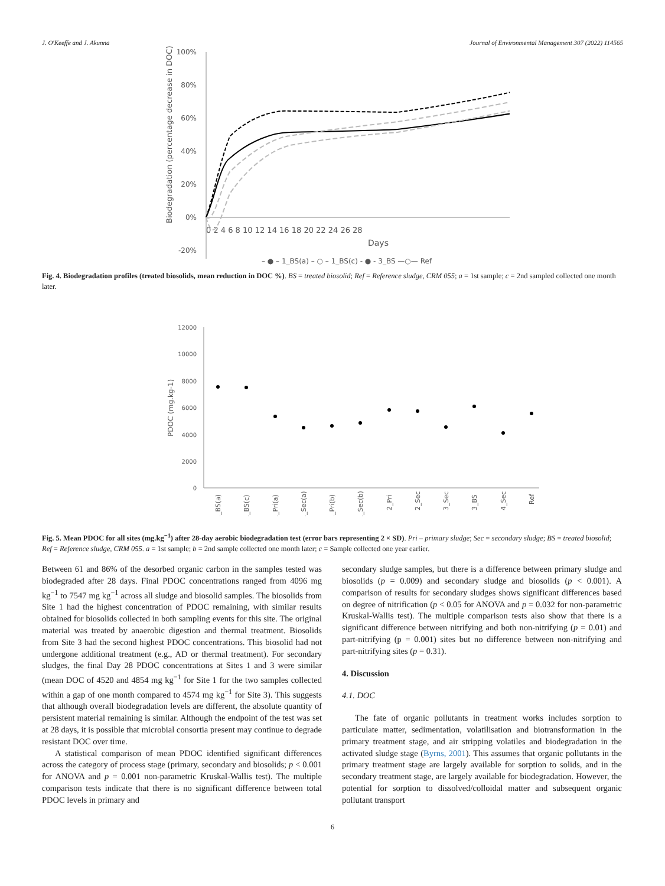J. O'Keeffe and J. Akunna Journal of Environmental Management 307 (2022) 114565
100%
80%
60%
40%
20%
0%
-20%
0 2 4 6 8 10 12 14 16 18 20 22 24 26 28
Days
Biodegradation (percentage decrease in DOC)
– ● – 1_BS(a) – ○ – 1_BS(c) - ● - 3_BS —○— Ref
Fig. 4. Biodegradation profiles (treated biosolids, mean reduction in DOC %). BS = treated biosolid; Ref = Reference sludge, CRM 055; a = 1st sample; c = 2nd sampled collected one month later.
12000
10000
8000
6000
4000
2000
0
PDOC (mg.kg-1)
1_BS(a)
1_BS(c)
1_Pri(a)
1_Sec(a)
1_Pri(b)
1_Sec(b)
2_Pri
2_Sec
3_Sec
3_BS
4_Sec
Ref
Fig. 5. Mean PDOC for all sites (mg.kg<sup>−1</sup>) after 28-day aerobic biodegradation test (error bars representing 2 × SD). Pri – primary sludge; Sec = secondary sludge; BS = treated biosolid; Ref = Reference sludge, CRM 055. a = 1st sample; b = 2nd sample collected one month later; c = Sample collected one year earlier.
Between 61 and 86% of the desorbed organic carbon in the samples tested was biodegraded after 28 days. Final PDOC concentrations ranged from 4096 mg kg<sup>−1</sup> to 7547 mg kg<sup>−1</sup> across all sludge and biosolid samples. The biosolids from Site 1 had the highest concentration of PDOC remaining, with similar results obtained for biosolids collected in both sampling events for this site. The original material was treated by anaerobic digestion and thermal treatment. Biosolids from Site 3 had the second highest PDOC concentrations. This biosolid had not undergone additional treatment (e.g., AD or thermal treatment). For secondary sludges, the final Day 28 PDOC concentrations at Sites 1 and 3 were similar (mean DOC of 4520 and 4854 mg kg<sup>−1</sup> for Site 1 for the two samples collected within a gap of one month compared to 4574 mg kg<sup>−1</sup> for Site 3). This suggests that although overall biodegradation levels are different, the absolute quantity of persistent material remaining is similar. Although the endpoint of the test was set at 28 days, it is possible that microbial consortia present may continue to degrade resistant DOC over time.
A statistical comparison of mean PDOC identified significant differences across the category of process stage (primary, secondary and biosolids; p < 0.001 for ANOVA and p = 0.001 non-parametric Kruskal-Wallis test). The multiple comparison tests indicate that there is no significant difference between total PDOC levels in primary and
secondary sludge samples, but there is a difference between primary sludge and biosolids (p = 0.009) and secondary sludge and biosolids (p < 0.001). A comparison of results for secondary sludges shows significant differences based on degree of nitrification (p < 0.05 for ANOVA and p = 0.032 for non-parametric Kruskal-Wallis test). The multiple comparison tests also show that there is a significant difference between nitrifying and both non-nitrifying (p = 0.01) and part-nitrifying (p = 0.001) sites but no difference between non-nitrifying and part-nitrifying sites (p = 0.31).
4. Discussion
4.1. DOC
The fate of organic pollutants in treatment works includes sorption to particulate matter, sedimentation, volatilisation and biotransformation in the primary treatment stage, and air stripping volatiles and biodegradation in the activated sludge stage (Byrns, 2001). This assumes that organic pollutants in the primary treatment stage are largely available for sorption to solids, and in the secondary treatment stage, are largely available for biodegradation. However, the potential for sorption to dissolved/colloidal matter and subsequent organic pollutant transport
6